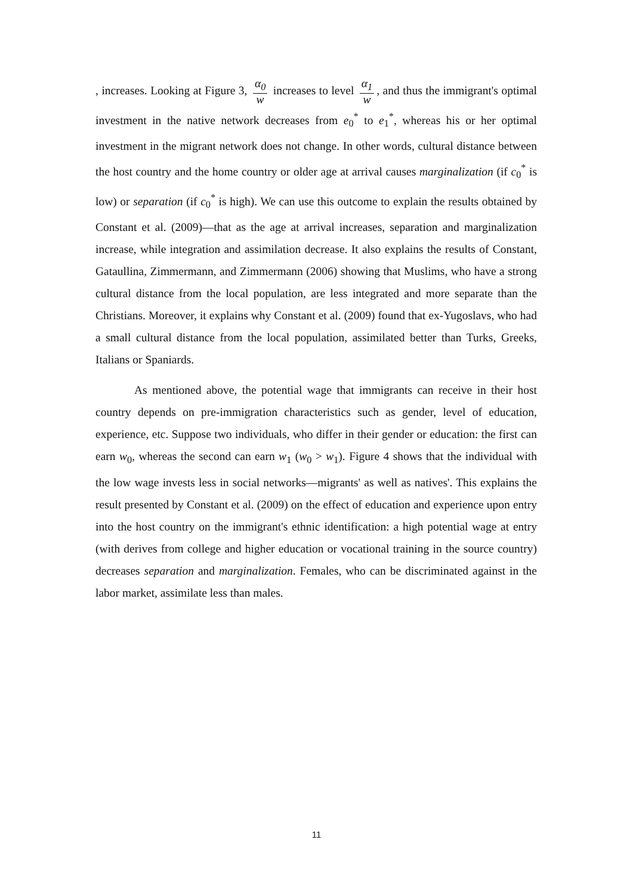, increases. Looking at Figure 3, α<sub>0</sub> w increases to level α<sub>1</sub> w, and thus the immigrant's optimal investment in the native network decreases from e<sub>0</sub><sup>*</sup> to e<sub>1</sub><sup>*</sup>, whereas his or her optimal investment in the migrant network does not change. In other words, cultural distance between the host country and the home country or older age at arrival causes marginalization (if c<sub>0</sub><sup>*</sup> is low) or separation (if c<sub>0</sub><sup>*</sup> is high). We can use this outcome to explain the results obtained by Constant et al. (2009)—that as the age at arrival increases, separation and marginalization increase, while integration and assimilation decrease. It also explains the results of Constant, Gataullina, Zimmermann, and Zimmermann (2006) showing that Muslims, who have a strong cultural distance from the local population, are less integrated and more separate than the Christians. Moreover, it explains why Constant et al. (2009) found that ex-Yugoslavs, who had a small cultural distance from the local population, assimilated better than Turks, Greeks, Italians or Spaniards.
As mentioned above, the potential wage that immigrants can receive in their host country depends on pre-immigration characteristics such as gender, level of education, experience, etc. Suppose two individuals, who differ in their gender or education: the first can earn w<sub>0</sub>, whereas the second can earn w<sub>1</sub> (w<sub>0</sub> > w<sub>1</sub>). Figure 4 shows that the individual with the low wage invests less in social networks—migrants' as well as natives'. This explains the result presented by Constant et al. (2009) on the effect of education and experience upon entry into the host country on the immigrant's ethnic identification: a high potential wage at entry (with derives from college and higher education or vocational training in the source country) decreases separation and marginalization. Females, who can be discriminated against in the labor market, assimilate less than males.
11